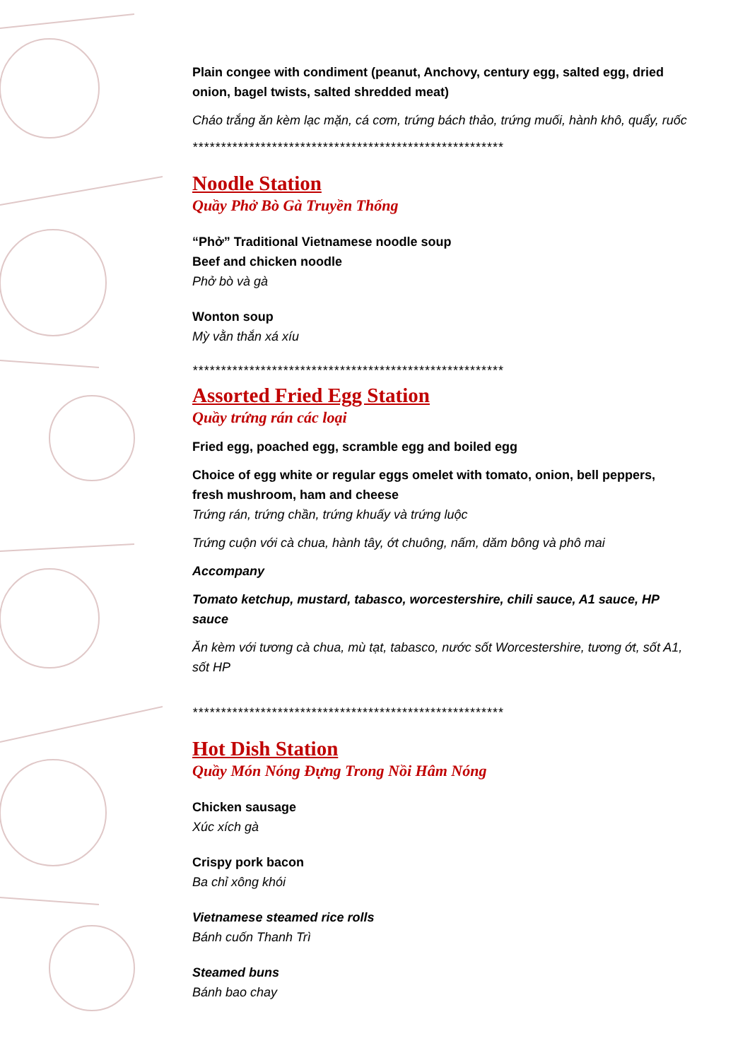Plain congee with condiment (peanut, Anchovy, century egg, salted egg, dried onion, bagel twists, salted shredded meat)
Cháo trắng ăn kèm lạc mặn, cá cơm, trứng bách thảo, trứng muối, hành khô, quẩy, ruốc
*******************************************************
Noodle Station
Quầy Phở Bò Gà Truyền Thống
“Phở” Traditional Vietnamese noodle soup
Beef and chicken noodle
Phở bò và gà
Wonton soup
Mỳ vằn thắn xá xíu
*******************************************************
Assorted Fried Egg Station
Quầy trứng rán các loại
Fried egg, poached egg, scramble egg and boiled egg
Choice of egg white or regular eggs omelet with tomato, onion, bell peppers, fresh mushroom, ham and cheese
Trứng rán, trứng chần, trứng khuấy và trứng luộc
Trứng cuộn với cà chua, hành tây, ớt chuông, nấm, dăm bông và phô mai
Accompany
Tomato ketchup, mustard, tabasco, worcestershire, chili sauce, A1 sauce, HP sauce
Ăn kèm với tương cà chua, mù tạt, tabasco, nước sốt Worcestershire, tương ớt, sốt A1, sốt HP
*******************************************************
Hot Dish Station
Quầy Món Nóng Đựng Trong Nồi Hâm Nóng
Chicken sausage
Xúc xích gà
Crispy pork bacon
Ba chỉ xông khói
Vietnamese steamed rice rolls
Bánh cuốn Thanh Trì
Steamed buns
Bánh bao chay